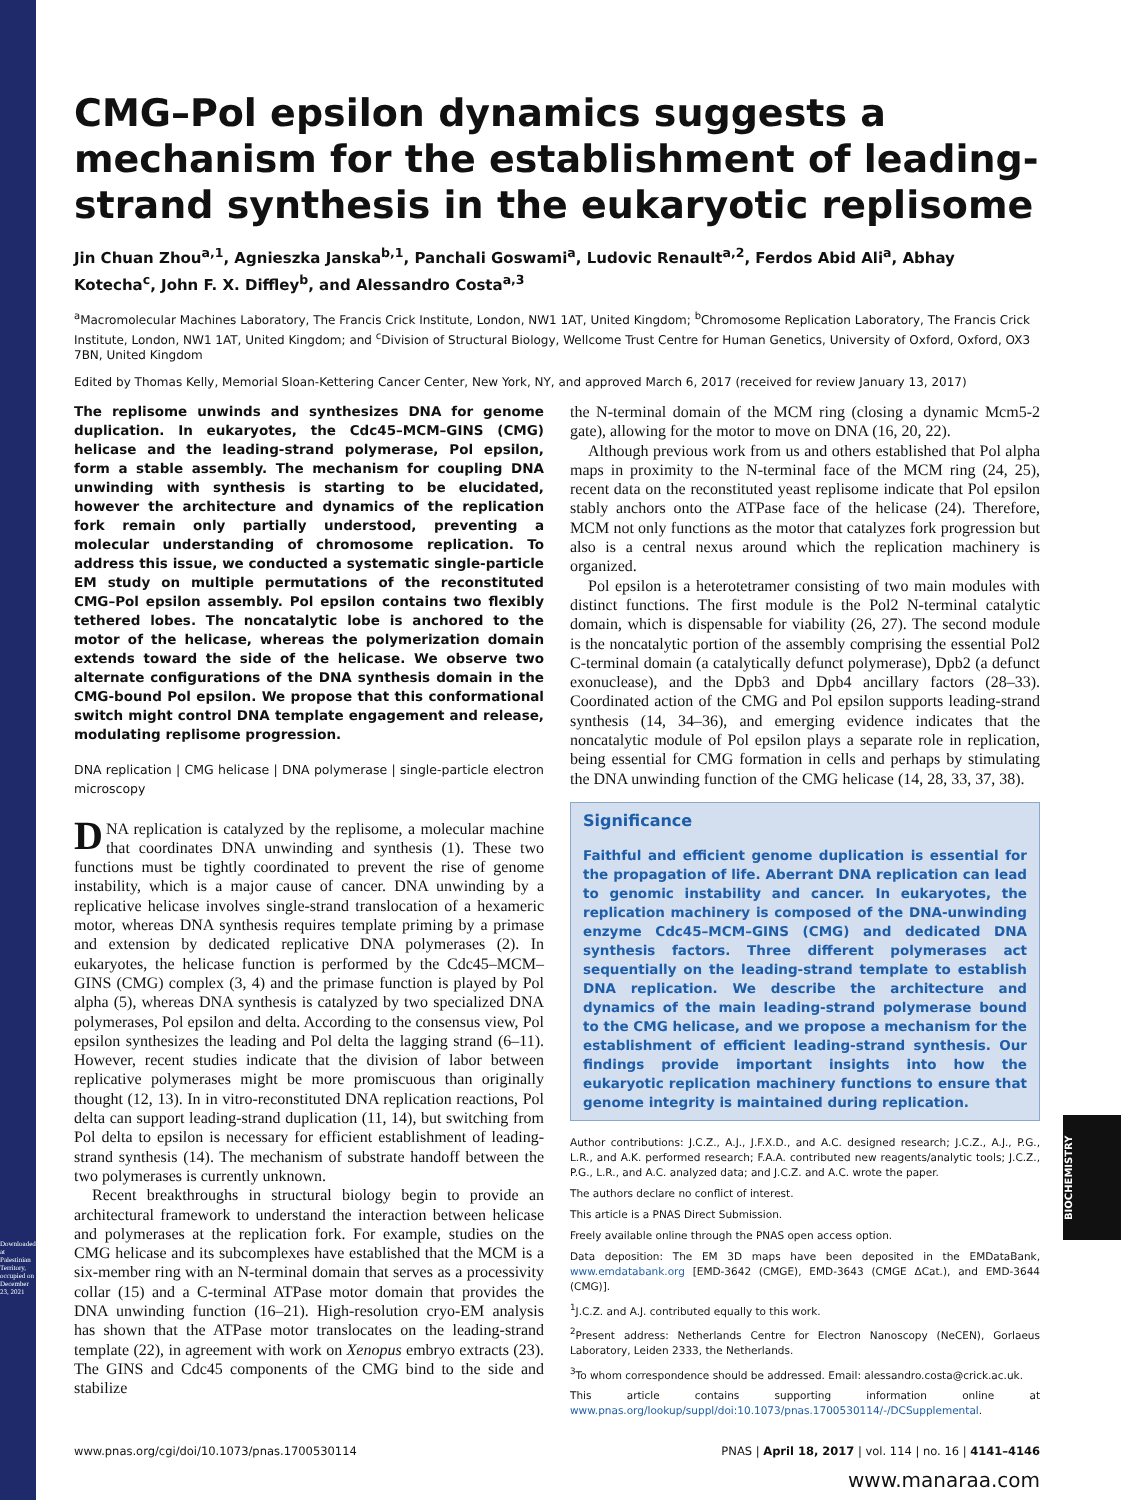Downloaded at Palestinian Territory, occupied on December 23, 2021
BIOCHEMISTRY
CMG–Pol epsilon dynamics suggests a mechanism for the establishment of leading-strand synthesis in the eukaryotic replisome
Jin Chuan Zhou<sup>a,1</sup>, Agnieszka Janska<sup>b,1</sup>, Panchali Goswami<sup>a</sup>, Ludovic Renault<sup>a,2</sup>, Ferdos Abid Ali<sup>a</sup>, Abhay Kotecha<sup>c</sup>, John F. X. Diffley<sup>b</sup>, and Alessandro Costa<sup>a,3</sup>
<sup>a</sup> Macromolecular Machines Laboratory, The Francis Crick Institute, London, NW1 1AT, United Kingdom; <sup>b</sup>Chromosome Replication Laboratory, The Francis Crick Institute, London, NW1 1AT, United Kingdom; and <sup>c</sup>Division of Structural Biology, Wellcome Trust Centre for Human Genetics, University of Oxford, Oxford, OX3 7BN, United Kingdom
Edited by Thomas Kelly, Memorial Sloan-Kettering Cancer Center, New York, NY, and approved March 6, 2017 (received for review January 13, 2017)
The replisome unwinds and synthesizes DNA for genome duplication. In eukaryotes, the Cdc45–MCM–GINS (CMG) helicase and the leading-strand polymerase, Pol epsilon, form a stable assembly. The mechanism for coupling DNA unwinding with synthesis is starting to be elucidated, however the architecture and dynamics of the replication fork remain only partially understood, preventing a molecular understanding of chromosome replication. To address this issue, we conducted a systematic single-particle EM study on multiple permutations of the reconstituted CMG–Pol epsilon assembly. Pol epsilon contains two flexibly tethered lobes. The noncatalytic lobe is anchored to the motor of the helicase, whereas the polymerization domain extends toward the side of the helicase. We observe two alternate configurations of the DNA synthesis domain in the CMG-bound Pol epsilon. We propose that this conformational switch might control DNA template engagement and release, modulating replisome progression.
DNA replication | CMG helicase | DNA polymerase | single-particle electron microscopy
DNA replication is catalyzed by the replisome, a molecular machine that coordinates DNA unwinding and synthesis (1). These two functions must be tightly coordinated to prevent the rise of genome instability, which is a major cause of cancer. DNA unwinding by a replicative helicase involves single-strand translocation of a hexameric motor, whereas DNA synthesis requires template priming by a primase and extension by dedicated replicative DNA polymerases (2). In eukaryotes, the helicase function is performed by the Cdc45–MCM–GINS (CMG) complex (3, 4) and the primase function is played by Pol alpha (5), whereas DNA synthesis is catalyzed by two specialized DNA polymerases, Pol epsilon and delta. According to the consensus view, Pol epsilon synthesizes the leading and Pol delta the lagging strand (6–11). However, recent studies indicate that the division of labor between replicative polymerases might be more promiscuous than originally thought (12, 13). In in vitro-reconstituted DNA replication reactions, Pol delta can support leading-strand duplication (11, 14), but switching from Pol delta to epsilon is necessary for efficient establishment of leading-strand synthesis (14). The mechanism of substrate handoff between the two polymerases is currently unknown.
Recent breakthroughs in structural biology begin to provide an architectural framework to understand the interaction between helicase and polymerases at the replication fork. For example, studies on the CMG helicase and its subcomplexes have established that the MCM is a six-member ring with an N-terminal domain that serves as a processivity collar (15) and a C-terminal ATPase motor domain that provides the DNA unwinding function (16–21). High-resolution cryo-EM analysis has shown that the ATPase motor translocates on the leading-strand template (22), in agreement with work on Xenopus embryo extracts (23). The GINS and Cdc45 components of the CMG bind to the side and stabilize
the N-terminal domain of the MCM ring (closing a dynamic Mcm5-2 gate), allowing for the motor to move on DNA (16, 20, 22).
Although previous work from us and others established that Pol alpha maps in proximity to the N-terminal face of the MCM ring (24, 25), recent data on the reconstituted yeast replisome indicate that Pol epsilon stably anchors onto the ATPase face of the helicase (24). Therefore, MCM not only functions as the motor that catalyzes fork progression but also is a central nexus around which the replication machinery is organized.
Pol epsilon is a heterotetramer consisting of two main modules with distinct functions. The first module is the Pol2 N-terminal catalytic domain, which is dispensable for viability (26, 27). The second module is the noncatalytic portion of the assembly comprising the essential Pol2 C-terminal domain (a catalytically defunct polymerase), Dpb2 (a defunct exonuclease), and the Dpb3 and Dpb4 ancillary factors (28–33). Coordinated action of the CMG and Pol epsilon supports leading-strand synthesis (14, 34–36), and emerging evidence indicates that the noncatalytic module of Pol epsilon plays a separate role in replication, being essential for CMG formation in cells and perhaps by stimulating the DNA unwinding function of the CMG helicase (14, 28, 33, 37, 38).
Significance
Faithful and efficient genome duplication is essential for the propagation of life. Aberrant DNA replication can lead to genomic instability and cancer. In eukaryotes, the replication machinery is composed of the DNA-unwinding enzyme Cdc45–MCM–GINS (CMG) and dedicated DNA synthesis factors. Three different polymerases act sequentially on the leading-strand template to establish DNA replication. We describe the architecture and dynamics of the main leading-strand polymerase bound to the CMG helicase, and we propose a mechanism for the establishment of efficient leading-strand synthesis. Our findings provide important insights into how the eukaryotic replication machinery functions to ensure that genome integrity is maintained during replication.
Author contributions: J.C.Z., A.J., J.F.X.D., and A.C. designed research; J.C.Z., A.J., P.G., L.R., and A.K. performed research; F.A.A. contributed new reagents/analytic tools; J.C.Z., P.G., L.R., and A.C. analyzed data; and J.C.Z. and A.C. wrote the paper.
The authors declare no conflict of interest.
This article is a PNAS Direct Submission.
Freely available online through the PNAS open access option.
Data deposition: The EM 3D maps have been deposited in the EMDataBank, www.emdatabank.org [EMD-3642 (CMGE), EMD-3643 (CMGE ΔCat.), and EMD-3644 (CMG)].
<sup>1</sup> J.C.Z. and A.J. contributed equally to this work.
<sup>2</sup> Present address: Netherlands Centre for Electron Nanoscopy (NeCEN), Gorlaeus Laboratory, Leiden 2333, the Netherlands.
<sup>3</sup> To whom correspondence should be addressed. Email: alessandro.costa@crick.ac.uk.
This article contains supporting information online at www.pnas.org/lookup/suppl/doi:10.1073/pnas.1700530114/-/DCSupplemental.
www.pnas.org/cgi/doi/10.1073/pnas.1700530114 PNAS | April 18, 2017 | vol. 114 | no. 16 | 4141–4146
www.manaraa.com